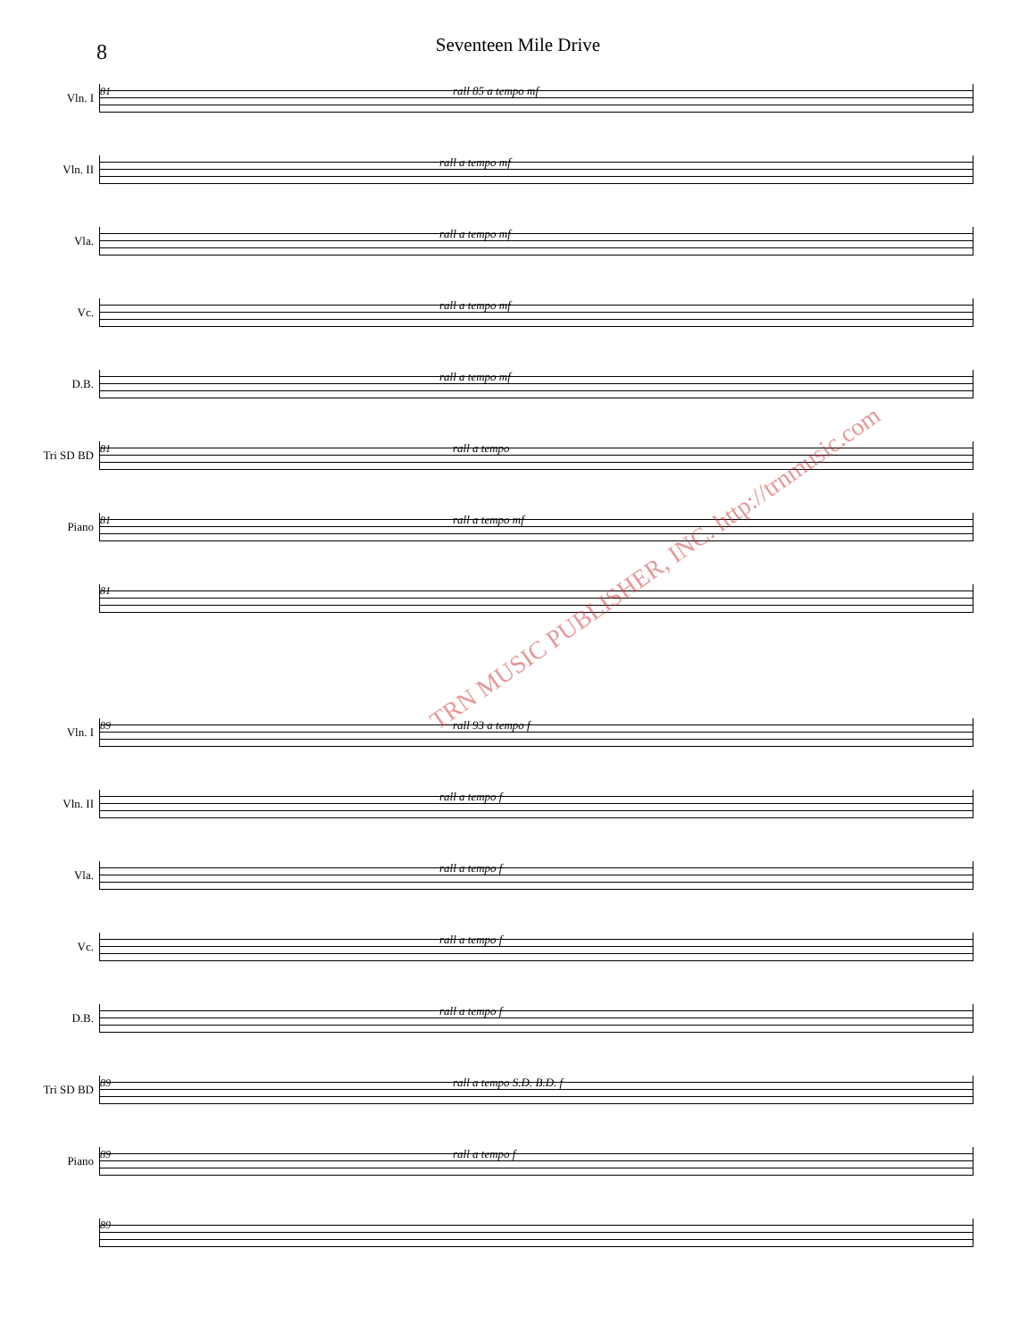8
Seventeen Mile Drive
Vln. I
81 rall 85 a tempo mf
Vln. II
rall a tempo mf
Vla.
rall a tempo mf
Vc.
rall a tempo mf
D.B.
rall a tempo mf
Tri SD BD
81 rall a tempo
Piano
81 rall a tempo mf
81
Vln. I
89 rall 93 a tempo f
Vln. II
rall a tempo f
Vla.
rall a tempo f
Vc.
rall a tempo f
D.B.
rall a tempo f
Tri SD BD
89 rall a tempo S.D. B.D. f
Piano
89 rall a tempo f
89
TRN MUSIC PUBLISHER, INC. http://trnmusic.com